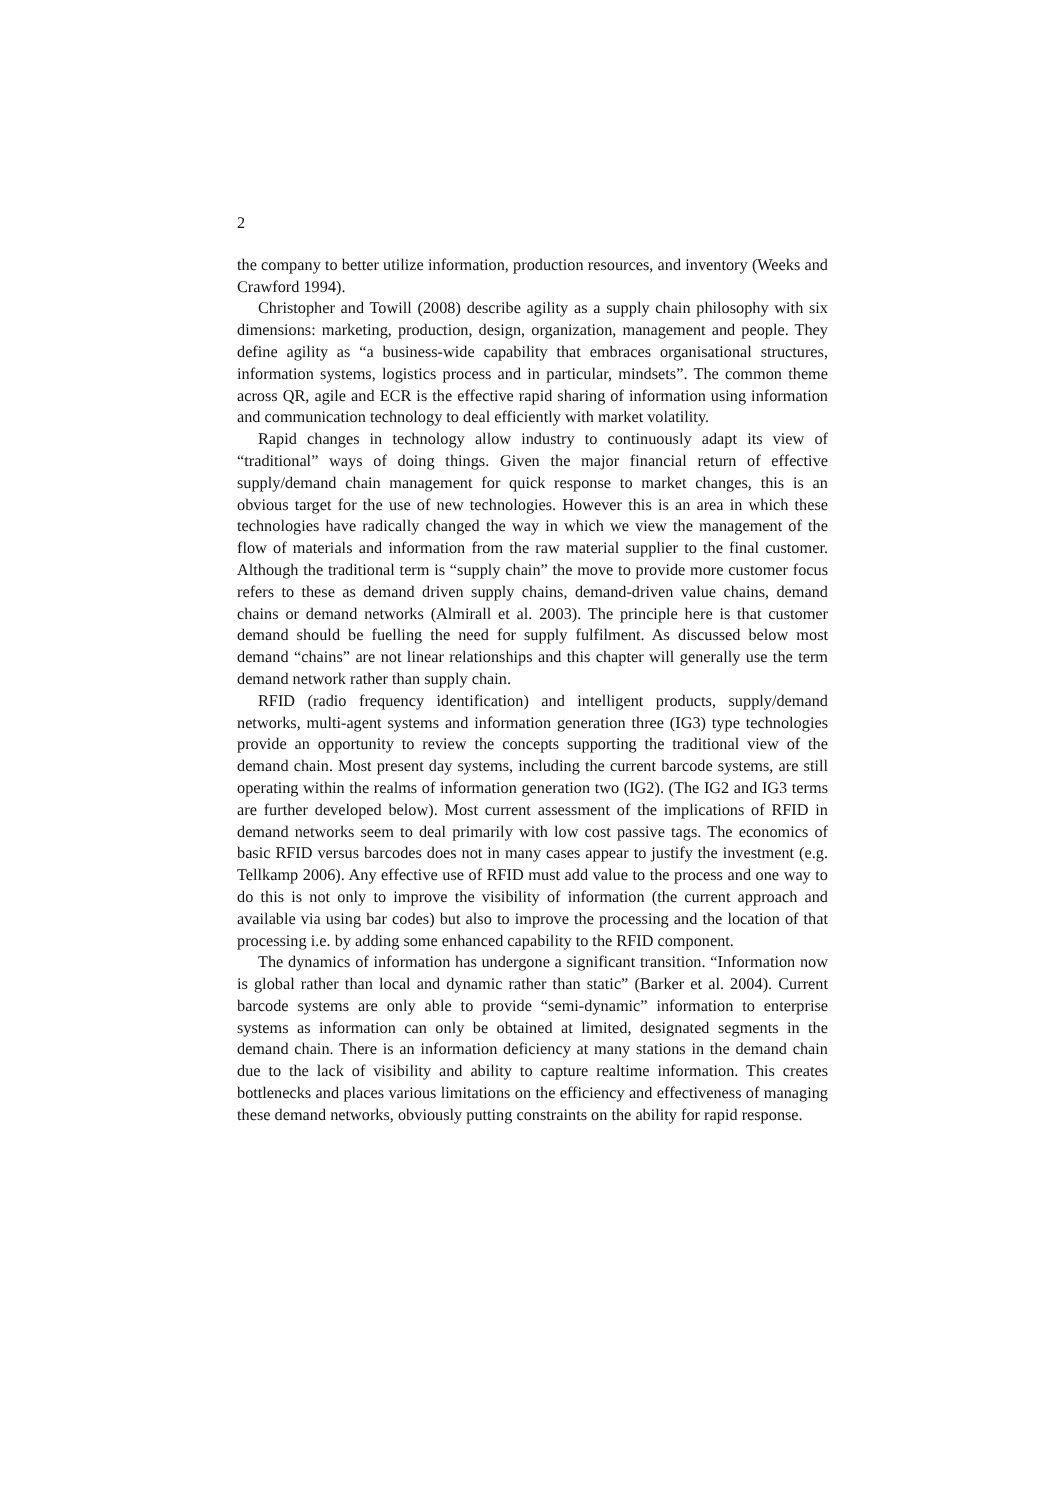2
the company to better utilize information, production resources, and inventory (Weeks and Crawford 1994).
Christopher and Towill (2008) describe agility as a supply chain philosophy with six dimensions: marketing, production, design, organization, management and people. They define agility as “a business-wide capability that embraces organisational structures, information systems, logistics process and in particular, mindsets”. The common theme across QR, agile and ECR is the effective rapid sharing of information using information and communication technology to deal efficiently with market volatility.
Rapid changes in technology allow industry to continuously adapt its view of “traditional” ways of doing things. Given the major financial return of effective supply/demand chain management for quick response to market changes, this is an obvious target for the use of new technologies. However this is an area in which these technologies have radically changed the way in which we view the management of the flow of materials and information from the raw material supplier to the final customer. Although the traditional term is “supply chain” the move to provide more customer focus refers to these as demand driven supply chains, demand-driven value chains, demand chains or demand networks (Almirall et al. 2003). The principle here is that customer demand should be fuelling the need for supply fulfilment. As discussed below most demand “chains” are not linear relationships and this chapter will generally use the term demand network rather than supply chain.
RFID (radio frequency identification) and intelligent products, supply/demand networks, multi-agent systems and information generation three (IG3) type technologies provide an opportunity to review the concepts supporting the traditional view of the demand chain. Most present day systems, including the current barcode systems, are still operating within the realms of information generation two (IG2). (The IG2 and IG3 terms are further developed below). Most current assessment of the implications of RFID in demand networks seem to deal primarily with low cost passive tags. The economics of basic RFID versus barcodes does not in many cases appear to justify the investment (e.g. Tellkamp 2006). Any effective use of RFID must add value to the process and one way to do this is not only to improve the visibility of information (the current approach and available via using bar codes) but also to improve the processing and the location of that processing i.e. by adding some enhanced capability to the RFID component.
The dynamics of information has undergone a significant transition. “Information now is global rather than local and dynamic rather than static” (Barker et al. 2004). Current barcode systems are only able to provide “semi-dynamic” information to enterprise systems as information can only be obtained at limited, designated segments in the demand chain. There is an information deficiency at many stations in the demand chain due to the lack of visibility and ability to capture realtime information. This creates bottlenecks and places various limitations on the efficiency and effectiveness of managing these demand networks, obviously putting constraints on the ability for rapid response.